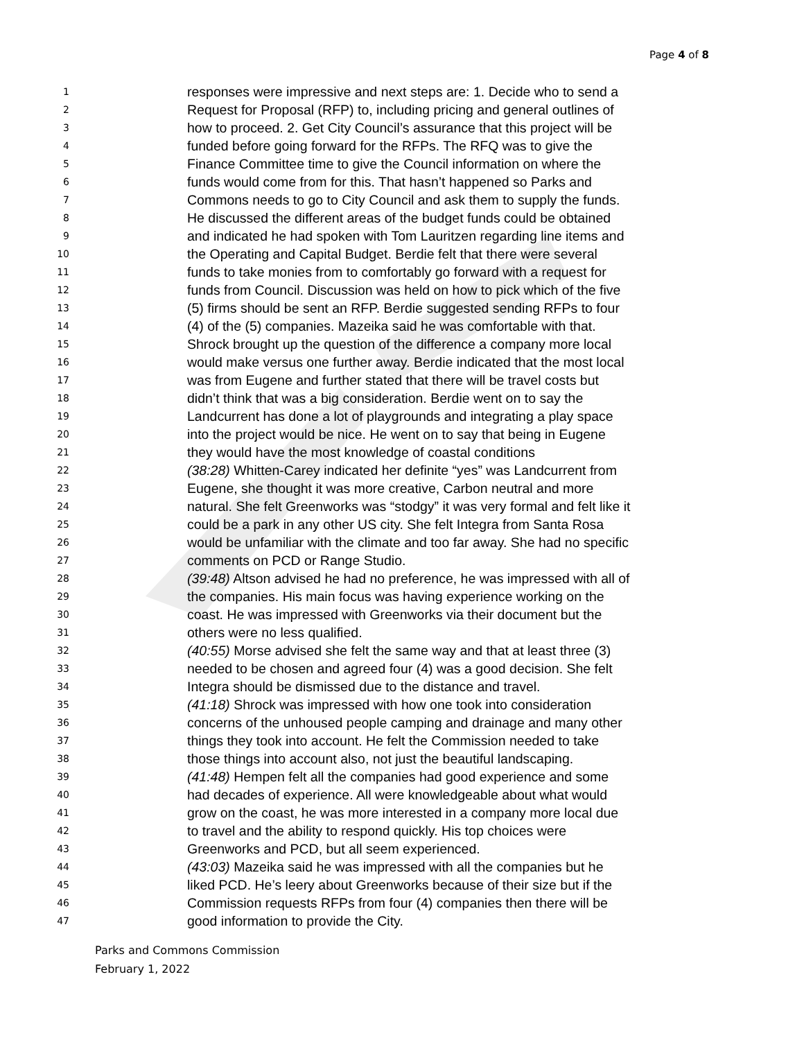Page 4 of 8
1 responses were impressive and next steps are: 1. Decide who to send a
2 Request for Proposal (RFP) to, including pricing and general outlines of
3 how to proceed. 2. Get City Council’s assurance that this project will be
4 funded before going forward for the RFPs. The RFQ was to give the
5 Finance Committee time to give the Council information on where the
6 funds would come from for this. That hasn’t happened so Parks and
7 Commons needs to go to City Council and ask them to supply the funds.
8 He discussed the different areas of the budget funds could be obtained
9 and indicated he had spoken with Tom Lauritzen regarding line items and
10 the Operating and Capital Budget. Berdie felt that there were several
11 funds to take monies from to comfortably go forward with a request for
12 funds from Council. Discussion was held on how to pick which of the five
13 (5) firms should be sent an RFP. Berdie suggested sending RFPs to four
14 (4) of the (5) companies. Mazeika said he was comfortable with that.
15 Shrock brought up the question of the difference a company more local
16 would make versus one further away. Berdie indicated that the most local
17 was from Eugene and further stated that there will be travel costs but
18 didn’t think that was a big consideration. Berdie went on to say the
19 Landcurrent has done a lot of playgrounds and integrating a play space
20 into the project would be nice. He went on to say that being in Eugene
21 they would have the most knowledge of coastal conditions
22 (38:28) Whitten-Carey indicated her definite “yes” was Landcurrent from
23 Eugene, she thought it was more creative, Carbon neutral and more
24 natural. She felt Greenworks was “stodgy” it was very formal and felt like it
25 could be a park in any other US city. She felt Integra from Santa Rosa
26 would be unfamiliar with the climate and too far away. She had no specific
27 comments on PCD or Range Studio.
28 (39:48) Altson advised he had no preference, he was impressed with all of
29 the companies. His main focus was having experience working on the
30 coast. He was impressed with Greenworks via their document but the
31 others were no less qualified.
32 (40:55) Morse advised she felt the same way and that at least three (3)
33 needed to be chosen and agreed four (4) was a good decision. She felt
34 Integra should be dismissed due to the distance and travel.
35 (41:18) Shrock was impressed with how one took into consideration
36 concerns of the unhoused people camping and drainage and many other
37 things they took into account. He felt the Commission needed to take
38 those things into account also, not just the beautiful landscaping.
39 (41:48) Hempen felt all the companies had good experience and some
40 had decades of experience. All were knowledgeable about what would
41 grow on the coast, he was more interested in a company more local due
42 to travel and the ability to respond quickly. His top choices were
43 Greenworks and PCD, but all seem experienced.
44 (43:03) Mazeika said he was impressed with all the companies but he
45 liked PCD. He’s leery about Greenworks because of their size but if the
46 Commission requests RFPs from four (4) companies then there will be
47 good information to provide the City.
Parks and Commons Commission
February 1, 2022